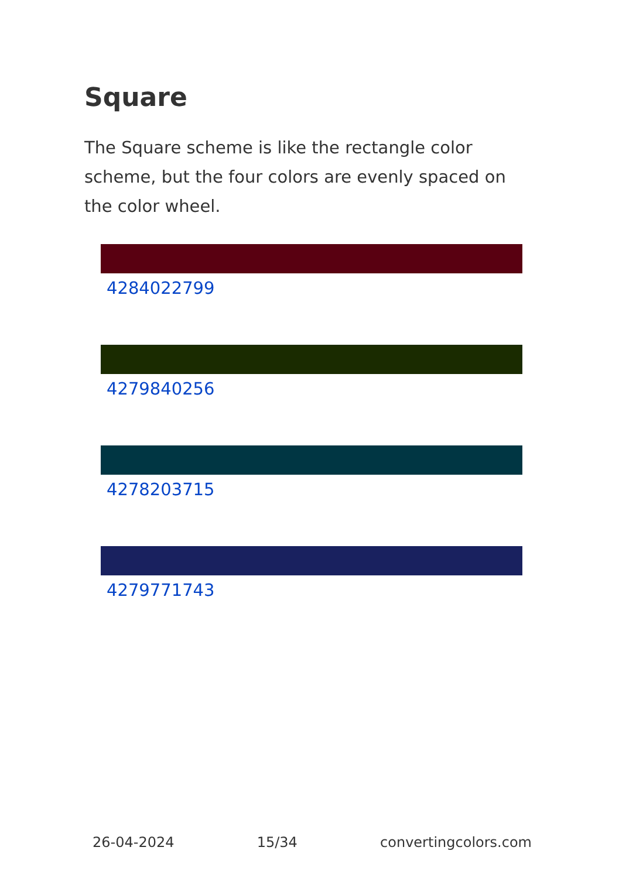Square
The Square scheme is like the rectangle color scheme, but the four colors are evenly spaced on the color wheel.
4284022799
4279840256
4278203715
4279771743
26-04-2024 15/34 convertingcolors.com